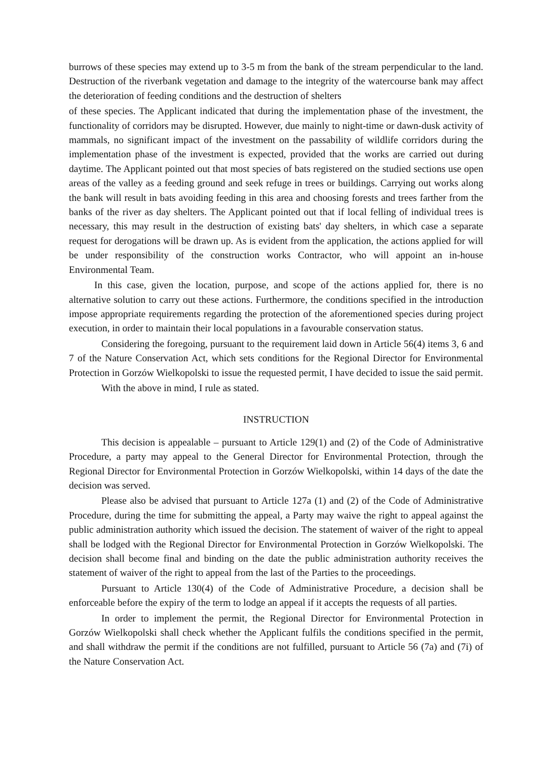burrows of these species may extend up to 3-5 m from the bank of the stream perpendicular to the land. Destruction of the riverbank vegetation and damage to the integrity of the watercourse bank may affect the deterioration of feeding conditions and the destruction of shelters
of these species. The Applicant indicated that during the implementation phase of the investment, the functionality of corridors may be disrupted. However, due mainly to night-time or dawn-dusk activity of mammals, no significant impact of the investment on the passability of wildlife corridors during the implementation phase of the investment is expected, provided that the works are carried out during daytime. The Applicant pointed out that most species of bats registered on the studied sections use open areas of the valley as a feeding ground and seek refuge in trees or buildings. Carrying out works along the bank will result in bats avoiding feeding in this area and choosing forests and trees farther from the banks of the river as day shelters. The Applicant pointed out that if local felling of individual trees is necessary, this may result in the destruction of existing bats' day shelters, in which case a separate request for derogations will be drawn up. As is evident from the application, the actions applied for will be under responsibility of the construction works Contractor, who will appoint an in-house Environmental Team.
In this case, given the location, purpose, and scope of the actions applied for, there is no alternative solution to carry out these actions. Furthermore, the conditions specified in the introduction impose appropriate requirements regarding the protection of the aforementioned species during project execution, in order to maintain their local populations in a favourable conservation status.
Considering the foregoing, pursuant to the requirement laid down in Article 56(4) items 3, 6 and 7 of the Nature Conservation Act, which sets conditions for the Regional Director for Environmental Protection in Gorzów Wielkopolski to issue the requested permit, I have decided to issue the said permit.
With the above in mind, I rule as stated.
INSTRUCTION
This decision is appealable – pursuant to Article 129(1) and (2) of the Code of Administrative Procedure, a party may appeal to the General Director for Environmental Protection, through the Regional Director for Environmental Protection in Gorzów Wielkopolski, within 14 days of the date the decision was served.
Please also be advised that pursuant to Article 127a (1) and (2) of the Code of Administrative Procedure, during the time for submitting the appeal, a Party may waive the right to appeal against the public administration authority which issued the decision. The statement of waiver of the right to appeal shall be lodged with the Regional Director for Environmental Protection in Gorzów Wielkopolski. The decision shall become final and binding on the date the public administration authority receives the statement of waiver of the right to appeal from the last of the Parties to the proceedings.
Pursuant to Article 130(4) of the Code of Administrative Procedure, a decision shall be enforceable before the expiry of the term to lodge an appeal if it accepts the requests of all parties.
In order to implement the permit, the Regional Director for Environmental Protection in Gorzów Wielkopolski shall check whether the Applicant fulfils the conditions specified in the permit, and shall withdraw the permit if the conditions are not fulfilled, pursuant to Article 56 (7a) and (7i) of the Nature Conservation Act.